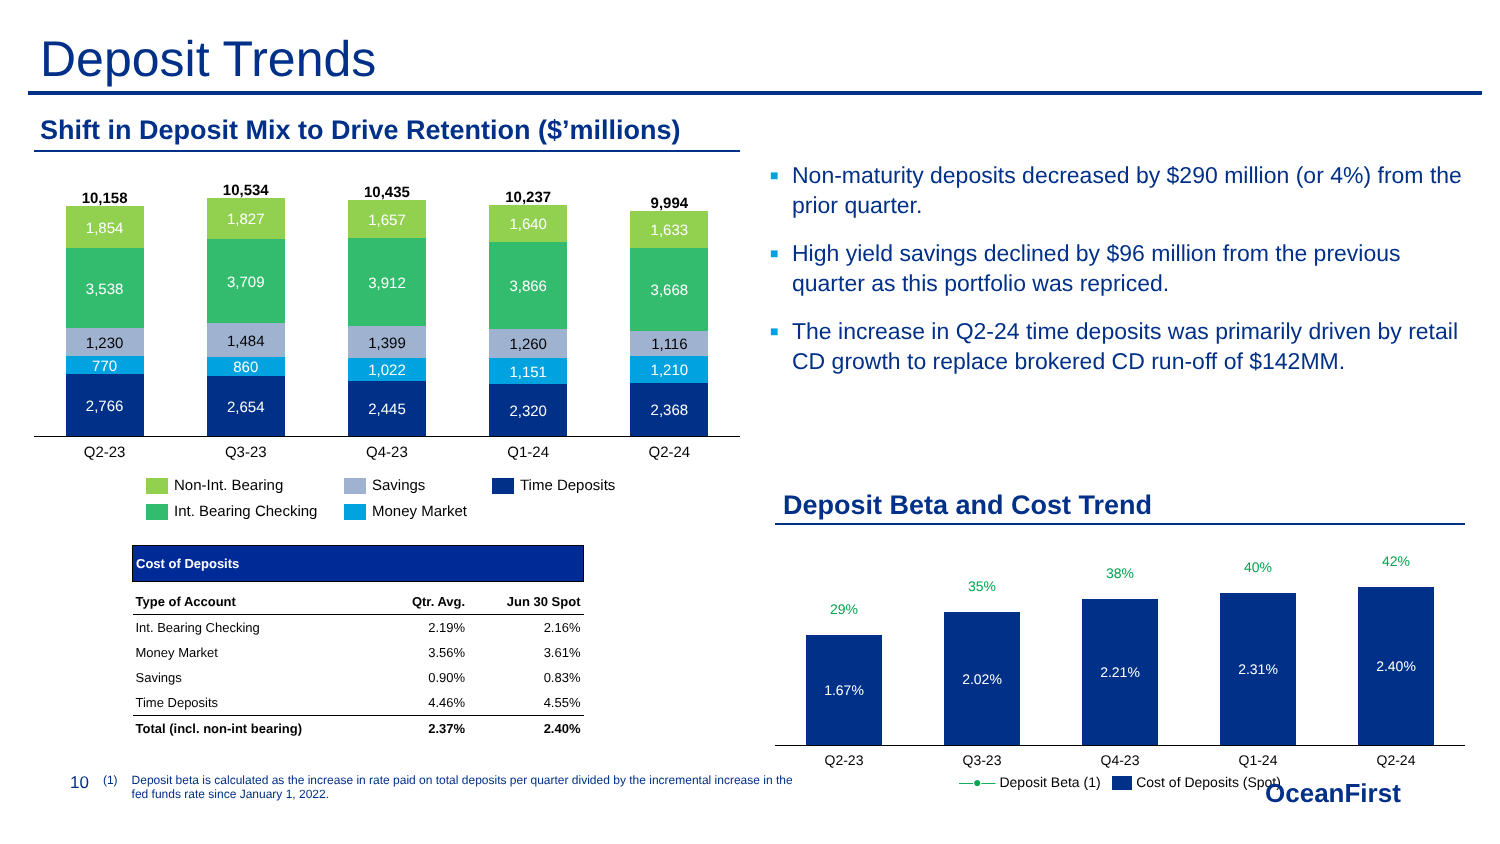Deposit Trends
Shift in Deposit Mix to Drive Retention ($’millions)
10,158
1,854
3,538
1,230
770
2,766
10,534
1,827
3,709
1,484
860
2,654
10,435
1,657
3,912
1,399
1,022
2,445
10,237
1,640
3,866
1,260
1,151
2,320
9,994
1,633
3,668
1,116
1,210
2,368
Q2-23 Q3-23 Q4-23 Q1-24 Q2-24
Non-Int. Bearing Savings Time Deposits Int. Bearing Checking Money Market
| Cost of Deposits | | |
| --- | --- | --- |
| Type of Account | Qtr. Avg. | Jun 30 Spot |
| Int. Bearing Checking | 2.19% | 2.16% |
| Money Market | 3.56% | 3.61% |
| Savings | 0.90% | 0.83% |
| Time Deposits | 4.46% | 4.55% |
| Total (incl. non-int bearing) | 2.37% | 2.40% |
■ Non-maturity deposits decreased by $290 million (or 4%) from the prior quarter.
■ High yield savings declined by $96 million from the previous quarter as this portfolio was repriced.
■ The increase in Q2-24 time deposits was primarily driven by retail CD growth to replace brokered CD run-off of $142MM.
Deposit Beta and Cost Trend
29%
1.67%
35%
2.02%
38%
2.21%
40%
2.31%
42%
2.40%
Q2-23 Q3-23 Q4-23 Q1-24 Q2-24
—●— Deposit Beta (1) Cost of Deposits (Spot)
10 (1) Deposit beta is calculated as the increase in rate paid on total deposits per quarter divided by the incremental increase in the fed funds rate since January 1, 2022.
OceanFirst